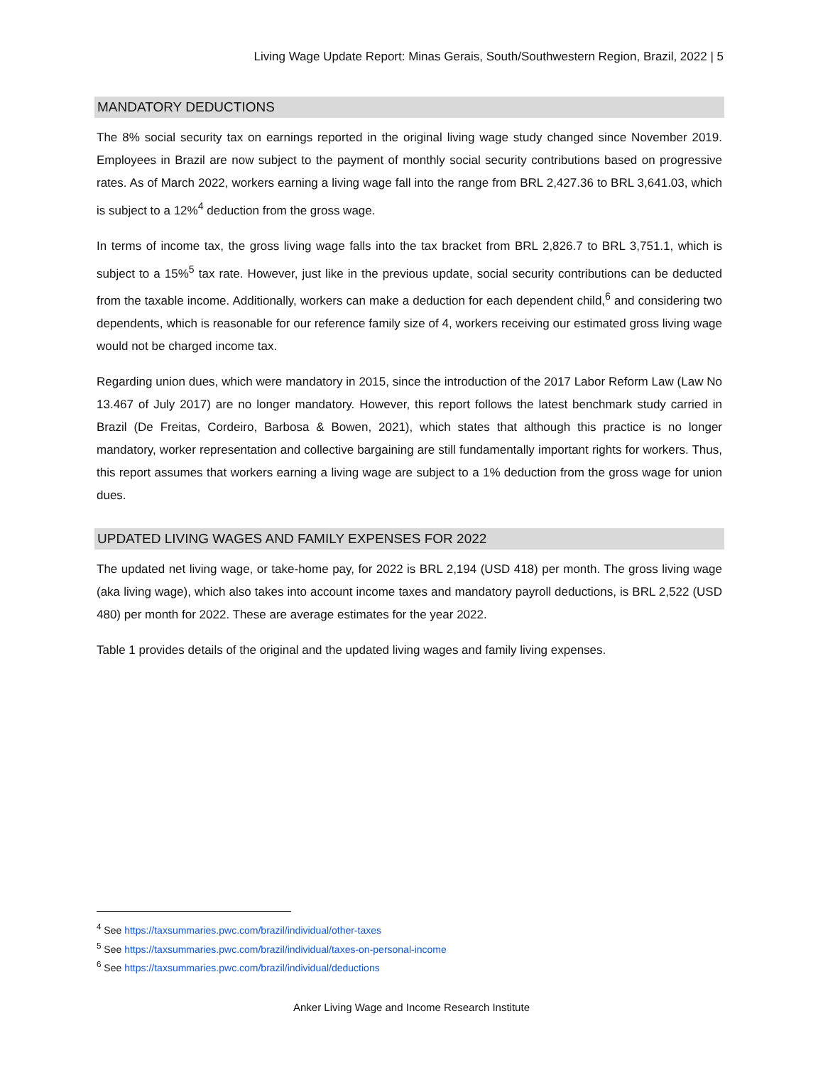Living Wage Update Report: Minas Gerais, South/Southwestern Region, Brazil, 2022 | 5
MANDATORY DEDUCTIONS
The 8% social security tax on earnings reported in the original living wage study changed since November 2019. Employees in Brazil are now subject to the payment of monthly social security contributions based on progressive rates. As of March 2022, workers earning a living wage fall into the range from BRL 2,427.36 to BRL 3,641.03, which is subject to a 12%<sup>4</sup> deduction from the gross wage.
In terms of income tax, the gross living wage falls into the tax bracket from BRL 2,826.7 to BRL 3,751.1, which is subject to a 15%<sup>5</sup> tax rate. However, just like in the previous update, social security contributions can be deducted from the taxable income. Additionally, workers can make a deduction for each dependent child,<sup>6</sup> and considering two dependents, which is reasonable for our reference family size of 4, workers receiving our estimated gross living wage would not be charged income tax.
Regarding union dues, which were mandatory in 2015, since the introduction of the 2017 Labor Reform Law (Law No 13.467 of July 2017) are no longer mandatory. However, this report follows the latest benchmark study carried in Brazil (De Freitas, Cordeiro, Barbosa & Bowen, 2021), which states that although this practice is no longer mandatory, worker representation and collective bargaining are still fundamentally important rights for workers. Thus, this report assumes that workers earning a living wage are subject to a 1% deduction from the gross wage for union dues.
UPDATED LIVING WAGES AND FAMILY EXPENSES FOR 2022
The updated net living wage, or take-home pay, for 2022 is BRL 2,194 (USD 418) per month. The gross living wage (aka living wage), which also takes into account income taxes and mandatory payroll deductions, is BRL 2,522 (USD 480) per month for 2022. These are average estimates for the year 2022.
Table 1 provides details of the original and the updated living wages and family living expenses.
<sup>4</sup> See https://taxsummaries.pwc.com/brazil/individual/other-taxes
<sup>5</sup> See https://taxsummaries.pwc.com/brazil/individual/taxes-on-personal-income
<sup>6</sup> See https://taxsummaries.pwc.com/brazil/individual/deductions
Anker Living Wage and Income Research Institute